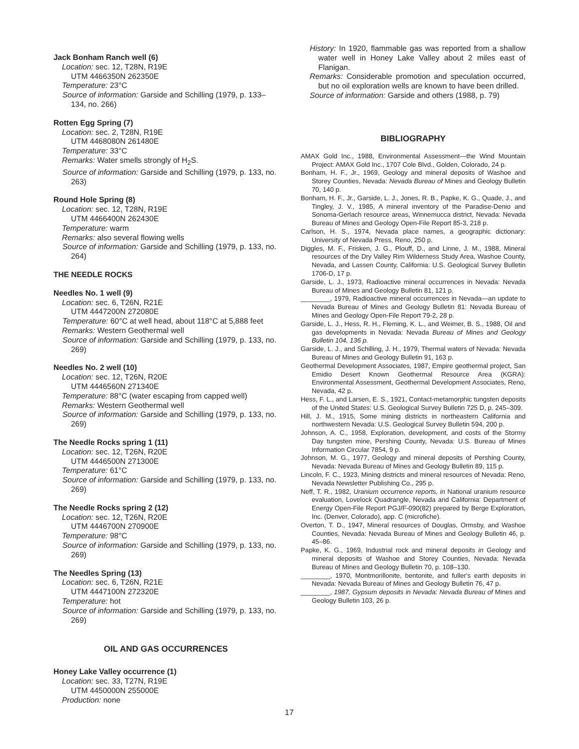Jack Bonham Ranch well (6)
Location: sec. 12, T28N, R19E
UTM 4466350N 262350E
Temperature: 23°C
Source of information: Garside and Schilling (1979, p. 133–134, no. 266)
Rotten Egg Spring (7)
Location: sec. 2, T28N, R19E
UTM 4468080N 261480E
Temperature: 33°C
Remarks: Water smells strongly of H<sub>2</sub>S.
Source of information: Garside and Schilling (1979, p. 133, no. 263)
Round Hole Spring (8)
Location: sec. 12, T28N, R19E
UTM 4466400N 262430E
Temperature: warm
Remarks: also several flowing wells
Source of information: Garside and Schilling (1979, p. 133, no. 264)
THE NEEDLE ROCKS
Needles No. 1 well (9)
Location: sec. 6, T26N, R21E
UTM 4447200N 272080E
Temperature: 60°C at well head, about 118°C at 5,888 feet
Remarks: Western Geothermal well
Source of information: Garside and Schilling (1979, p. 133, no. 269)
Needles No. 2 well (10)
Location: sec. 12, T26N, R20E
UTM 4446560N 271340E
Temperature: 88°C (water escaping from capped well)
Remarks: Western Geothermal well
Source of information: Garside and Schilling (1979, p. 133, no. 269)
The Needle Rocks spring 1 (11)
Location: sec. 12, T26N, R20E
UTM 4446500N 271300E
Temperature: 61°C
Source of information: Garside and Schilling (1979, p. 133, no. 269)
The Needle Rocks spring 2 (12)
Location: sec. 12, T26N, R20E
UTM 4446700N 270900E
Temperature: 98°C
Source of information: Garside and Schilling (1979, p. 133, no. 269)
The Needles Spring (13)
Location: sec. 6, T26N, R21E
UTM 4447100N 272320E
Temperature: hot
Source of information: Garside and Schilling (1979, p. 133, no. 269)
OIL AND GAS OCCURRENCES
Honey Lake Valley occurrence (1)
Location: sec. 33, T27N, R19E
UTM 4450000N 255000E
Production: none
History: In 1920, flammable gas was reported from a shallow water well in Honey Lake Valley about 2 miles east of Flanigan.
Remarks: Considerable promotion and speculation occurred, but no oil exploration wells are known to have been drilled.
Source of information: Garside and others (1988, p. 79)
BIBLIOGRAPHY
AMAX Gold Inc., 1988, Environmental Assessment—the Wind Mountain Project: AMAX Gold Inc., 1707 Cole Blvd., Golden, Colorado, 24 p.
Bonham, H. F., Jr., 1969, Geology and mineral deposits of Washoe and Storey Counties, Nevada: Nevada Bureau of Mines and Geology Bulletin 70, 140 p.
Bonham, H. F., Jr., Garside, L. J., Jones, R. B., Papke, K. G., Quade, J., and Tingley, J. V., 1985, A mineral inventory of the Paradise-Denio and Sonoma-Gerlach resource areas, Winnemucca district, Nevada: Nevada Bureau of Mines and Geology Open-File Report 85-3, 218 p.
Carlson, H. S., 1974, Nevada place names, a geographic dictionary: University of Nevada Press, Reno, 250 p.
Diggles, M. F., Frisken, J. G., Plouff, D., and Linne, J. M., 1988, Mineral resources of the Dry Valley Rim Wilderness Study Area, Washoe County, Nevada, and Lassen County, California: U.S. Geological Survey Bulletin 1706-D, 17 p.
Garside, L. J., 1973, Radioactive mineral occurrences in Nevada: Nevada Bureau of Mines and Geology Bulletin 81, 121 p.
________, 1979, Radioactive mineral occurrences in Nevada—an update to Nevada Bureau of Mines and Geology Bulletin 81: Nevada Bureau of Mines and Geology Open-File Report 79-2, 28 p.
Garside, L. J., Hess, R. H., Fleming, K. L., and Weimer, B. S., 1988, Oil and gas developments in Nevada: Nevada Bureau of Mines and Geology Bulletin 104, 136 p.
Garside, L. J., and Schilling, J. H., 1979, Thermal waters of Nevada: Nevada Bureau of Mines and Geology Bulletin 91, 163 p.
Geothermal Development Associates, 1987, Empire geothermal project, San Emidio Desert Known Geothermal Resource Area (KGRA): Environmental Assessment, Geothermal Development Associates, Reno, Nevada, 42 p.
Hess, F. L., and Larsen, E. S., 1921, Contact-metamorphic tungsten deposits of the United States: U.S. Geological Survey Bulletin 725 D, p. 245–309.
Hill, J. M., 1915, Some mining districts in northeastern California and northwestern Nevada: U.S. Geological Survey Bulletin 594, 200 p.
Johnson, A. C., 1958, Exploration, development, and costs of the Stormy Day tungsten mine, Pershing County, Nevada: U.S. Bureau of Mines Information Circular 7854, 9 p.
Johnson, M. G., 1977, Geology and mineral deposits of Pershing County, Nevada: Nevada Bureau of Mines and Geology Bulletin 89, 115 p.
Lincoln, F. C., 1923, Mining districts and mineral resources of Nevada: Reno, Nevada Newsletter Publishing Co., 295 p.
Neff, T. R., 1982, Uranium occurrence reports, in National uranium resource evaluation, Lovelock Quadrangle, Nevada and California: Department of Energy Open-File Report PGJ/F-090(82) prepared by Berge Exploration, Inc. (Denver, Colorado), app. C (microfiche).
Overton, T. D., 1947, Mineral resources of Douglas, Ormsby, and Washoe Counties, Nevada: Nevada Bureau of Mines and Geology Bulletin 46, p. 45–86.
Papke, K. G., 1969, Industrial rock and mineral deposits in Geology and mineral deposits of Washoe and Storey Counties, Nevada: Nevada Bureau of Mines and Geology Bulletin 70, p. 108–130.
________, 1970, Montmorillonite, bentonite, and fuller's earth deposits in Nevada: Nevada Bureau of Mines and Geology Bulletin 76, 47 p.
________, 1987, Gypsum deposits in Nevada: Nevada Bureau of Mines and Geology Bulletin 103, 26 p.
17